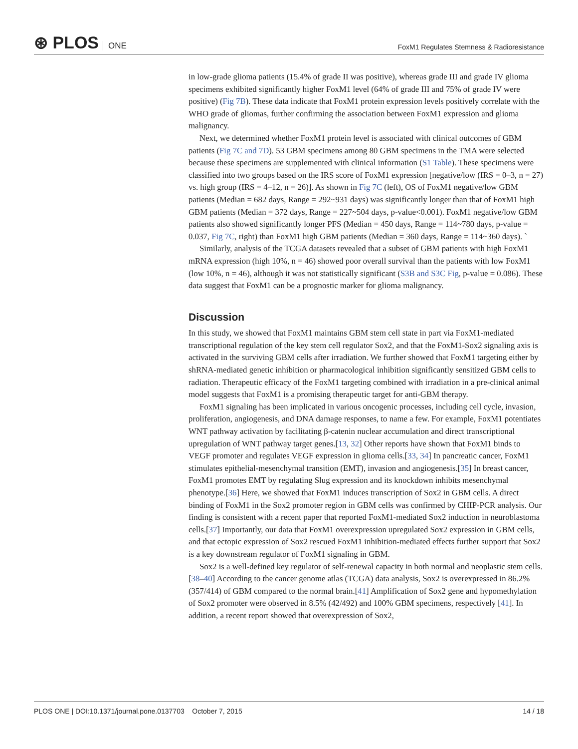⊛ PLOS ONE
FoxM1 Regulates Stemness & Radioresistance
in low-grade glioma patients (15.4% of grade II was positive), whereas grade III and grade IV glioma specimens exhibited significantly higher FoxM1 level (64% of grade III and 75% of grade IV were positive) (Fig 7B). These data indicate that FoxM1 protein expression levels positively correlate with the WHO grade of gliomas, further confirming the association between FoxM1 expression and glioma malignancy.
Next, we determined whether FoxM1 protein level is associated with clinical outcomes of GBM patients (Fig 7C and 7D). 53 GBM specimens among 80 GBM specimens in the TMA were selected because these specimens are supplemented with clinical information (S1 Table). These specimens were classified into two groups based on the IRS score of FoxM1 expression [negative/low (IRS = 0–3, n = 27) vs. high group (IRS = 4–12, n = 26)]. As shown in Fig 7C (left), OS of FoxM1 negative/low GBM patients (Median = 682 days, Range = 292~931 days) was significantly longer than that of FoxM1 high GBM patients (Median = 372 days, Range = 227~504 days, p-value<0.001). FoxM1 negative/low GBM patients also showed significantly longer PFS (Median = 450 days, Range = 114~780 days, p-value = 0.037, Fig 7C, right) than FoxM1 high GBM patients (Median = 360 days, Range = 114~360 days). `
Similarly, analysis of the TCGA datasets revealed that a subset of GBM patients with high FoxM1 mRNA expression (high 10%, n = 46) showed poor overall survival than the patients with low FoxM1 (low 10%, n = 46), although it was not statistically significant (S3B and S3C Fig, p-value = 0.086). These data suggest that FoxM1 can be a prognostic marker for glioma malignancy.
Discussion
In this study, we showed that FoxM1 maintains GBM stem cell state in part via FoxM1-mediated transcriptional regulation of the key stem cell regulator Sox2, and that the FoxM1-Sox2 signaling axis is activated in the surviving GBM cells after irradiation. We further showed that FoxM1 targeting either by shRNA-mediated genetic inhibition or pharmacological inhibition significantly sensitized GBM cells to radiation. Therapeutic efficacy of the FoxM1 targeting combined with irradiation in a pre-clinical animal model suggests that FoxM1 is a promising therapeutic target for anti-GBM therapy.
FoxM1 signaling has been implicated in various oncogenic processes, including cell cycle, invasion, proliferation, angiogenesis, and DNA damage responses, to name a few. For example, FoxM1 potentiates WNT pathway activation by facilitating β-catenin nuclear accumulation and direct transcriptional upregulation of WNT pathway target genes.[13, 32] Other reports have shown that FoxM1 binds to VEGF promoter and regulates VEGF expression in glioma cells.[33, 34] In pancreatic cancer, FoxM1 stimulates epithelial-mesenchymal transition (EMT), invasion and angiogenesis.[35] In breast cancer, FoxM1 promotes EMT by regulating Slug expression and its knockdown inhibits mesenchymal phenotype.[36] Here, we showed that FoxM1 induces transcription of Sox2 in GBM cells. A direct binding of FoxM1 in the Sox2 promoter region in GBM cells was confirmed by CHIP-PCR analysis. Our finding is consistent with a recent paper that reported FoxM1-mediated Sox2 induction in neuroblastoma cells.[37] Importantly, our data that FoxM1 overexpression upregulated Sox2 expression in GBM cells, and that ectopic expression of Sox2 rescued FoxM1 inhibition-mediated effects further support that Sox2 is a key downstream regulator of FoxM1 signaling in GBM.
Sox2 is a well-defined key regulator of self-renewal capacity in both normal and neoplastic stem cells.[38–40] According to the cancer genome atlas (TCGA) data analysis, Sox2 is overexpressed in 86.2% (357/414) of GBM compared to the normal brain.[41] Amplification of Sox2 gene and hypomethylation of Sox2 promoter were observed in 8.5% (42/492) and 100% GBM specimens, respectively [41]. In addition, a recent report showed that overexpression of Sox2,
PLOS ONE | DOI:10.1371/journal.pone.0137703 October 7, 2015
14 / 18